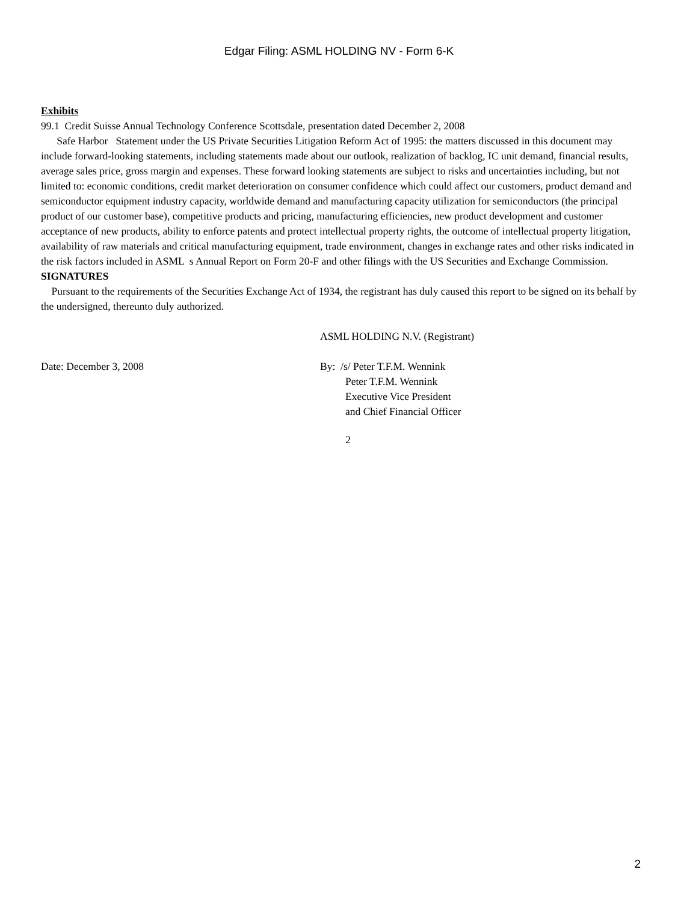Edgar Filing: ASML HOLDING NV - Form 6-K
Exhibits
99.1 Credit Suisse Annual Technology Conference Scottsdale, presentation dated December 2, 2008
Safe Harbor Statement under the US Private Securities Litigation Reform Act of 1995: the matters discussed in this document may include forward-looking statements, including statements made about our outlook, realization of backlog, IC unit demand, financial results, average sales price, gross margin and expenses. These forward looking statements are subject to risks and uncertainties including, but not limited to: economic conditions, credit market deterioration on consumer confidence which could affect our customers, product demand and semiconductor equipment industry capacity, worldwide demand and manufacturing capacity utilization for semiconductors (the principal product of our customer base), competitive products and pricing, manufacturing efficiencies, new product development and customer acceptance of new products, ability to enforce patents and protect intellectual property rights, the outcome of intellectual property litigation, availability of raw materials and critical manufacturing equipment, trade environment, changes in exchange rates and other risks indicated in the risk factors included in ASML s Annual Report on Form 20-F and other filings with the US Securities and Exchange Commission.
SIGNATURES
Pursuant to the requirements of the Securities Exchange Act of 1934, the registrant has duly caused this report to be signed on its behalf by the undersigned, thereunto duly authorized.
ASML HOLDING N.V. (Registrant)
Date: December 3, 2008 By: /s/ Peter T.F.M. Wennink
Peter T.F.M. Wennink
Executive Vice President
and Chief Financial Officer
2
2